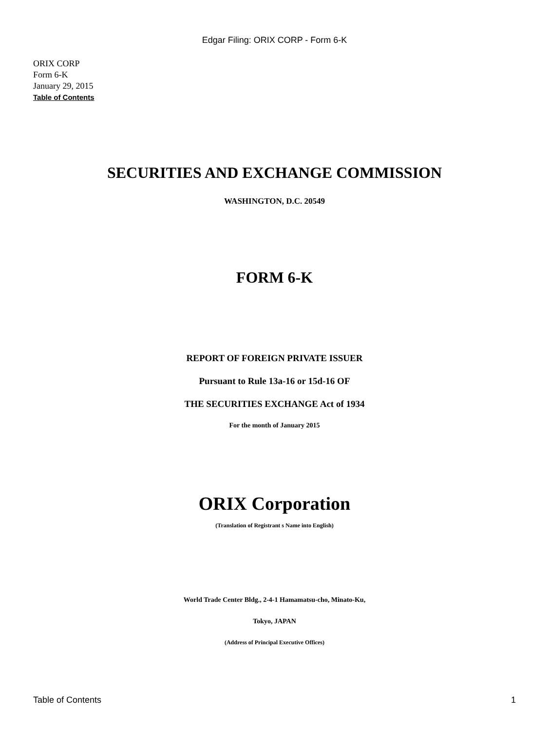Edgar Filing: ORIX CORP - Form 6-K
ORIX CORP
Form 6-K
January 29, 2015
Table of Contents
SECURITIES AND EXCHANGE COMMISSION
WASHINGTON, D.C. 20549
FORM 6-K
REPORT OF FOREIGN PRIVATE ISSUER
Pursuant to Rule 13a-16 or 15d-16 OF
THE SECURITIES EXCHANGE Act of 1934
For the month of January 2015
ORIX Corporation
(Translation of Registrant s Name into English)
World Trade Center Bldg., 2-4-1 Hamamatsu-cho, Minato-Ku,
Tokyo, JAPAN
(Address of Principal Executive Offices)
Table of Contents 1